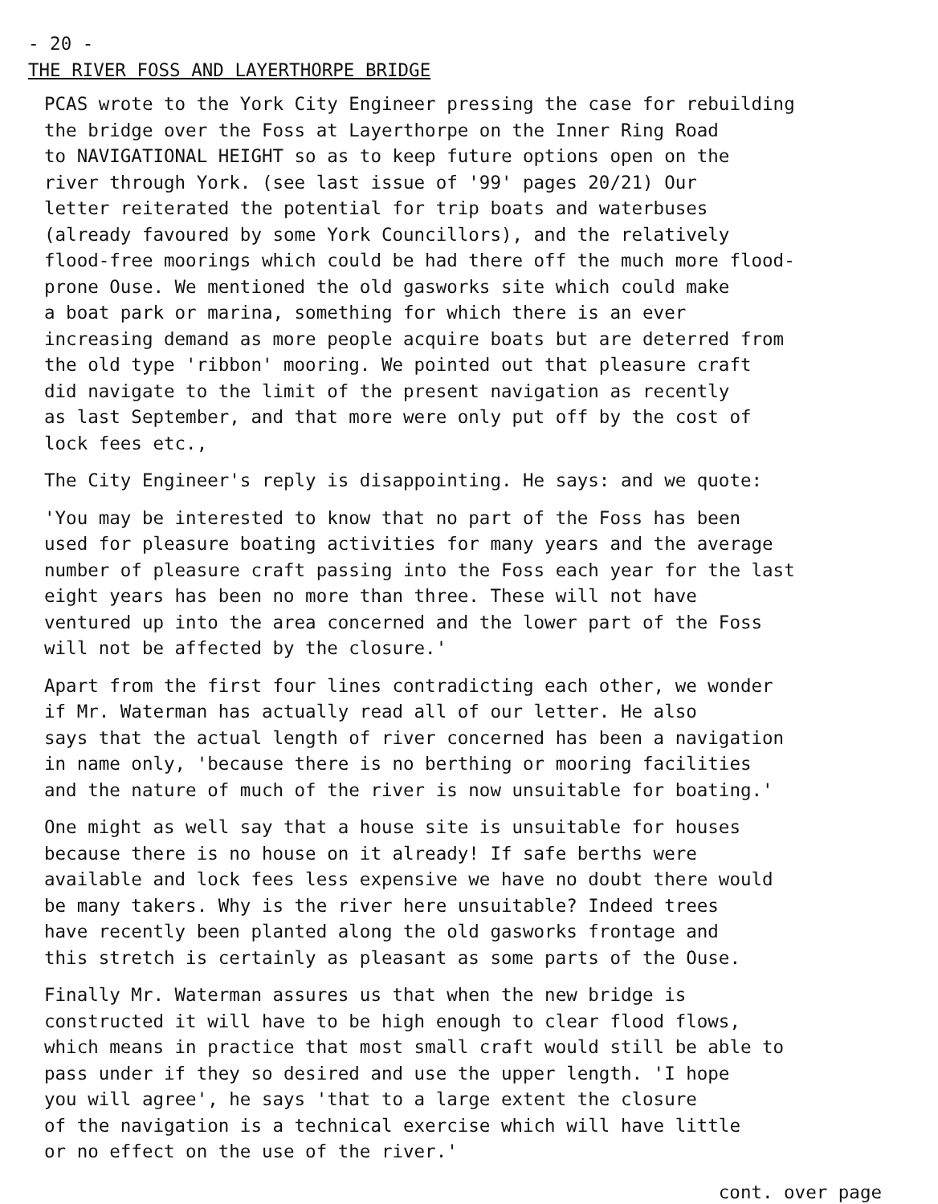- 20 -
THE RIVER FOSS AND LAYERTHORPE BRIDGE
PCAS wrote to the York City Engineer pressing the case for rebuilding the bridge over the Foss at Layerthorpe on the Inner Ring Road to NAVIGATIONAL HEIGHT so as to keep future options open on the river through York. (see last issue of '99' pages 20/21) Our letter reiterated the potential for trip boats and waterbuses (already favoured by some York Councillors), and the relatively flood-free moorings which could be had there off the much more flood- prone Ouse. We mentioned the old gasworks site which could make a boat park or marina, something for which there is an ever increasing demand as more people acquire boats but are deterred from the old type 'ribbon' mooring. We pointed out that pleasure craft did navigate to the limit of the present navigation as recently as last September, and that more were only put off by the cost of lock fees etc.,
The City Engineer's reply is disappointing. He says: and we quote:
'You may be interested to know that no part of the Foss has been used for pleasure boating activities for many years and the average number of pleasure craft passing into the Foss each year for the last eight years has been no more than three. These will not have ventured up into the area concerned and the lower part of the Foss will not be affected by the closure.'
Apart from the first four lines contradicting each other, we wonder if Mr. Waterman has actually read all of our letter. He also says that the actual length of river concerned has been a navigation in name only, 'because there is no berthing or mooring facilities and the nature of much of the river is now unsuitable for boating.'
One might as well say that a house site is unsuitable for houses because there is no house on it already! If safe berths were available and lock fees less expensive we have no doubt there would be many takers. Why is the river here unsuitable? Indeed trees have recently been planted along the old gasworks frontage and this stretch is certainly as pleasant as some parts of the Ouse.
Finally Mr. Waterman assures us that when the new bridge is constructed it will have to be high enough to clear flood flows, which means in practice that most small craft would still be able to pass under if they so desired and use the upper length. 'I hope you will agree', he says 'that to a large extent the closure of the navigation is a technical exercise which will have little or no effect on the use of the river.'
cont. over page